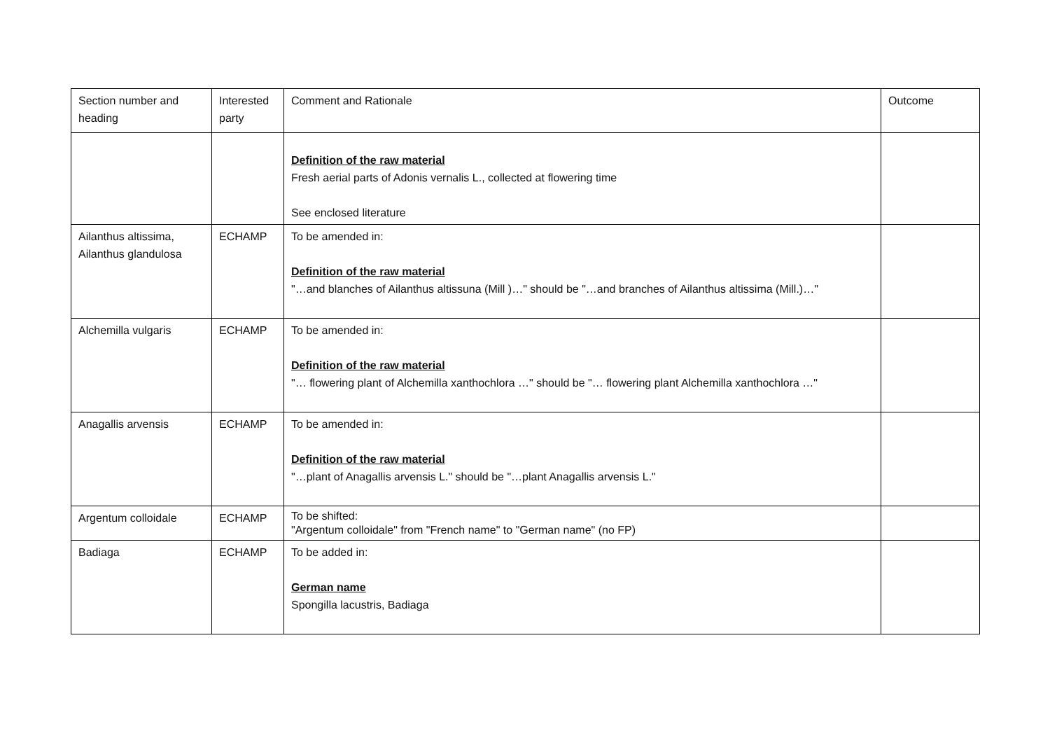| Section number and heading | Interested party | Comment and Rationale | Outcome |
| --- | --- | --- | --- |
| | | Definition of the raw material Fresh aerial parts of Adonis vernalis L., collected at flowering time See enclosed literature | |
| Ailanthus altissima, Ailanthus glandulosa | ECHAMP | To be amended in: Definition of the raw material "…and blanches of Ailanthus altissuna (Mill )…" should be "…and branches of Ailanthus altissima (Mill.)…" | |
| Alchemilla vulgaris | ECHAMP | To be amended in: Definition of the raw material "… flowering plant of Alchemilla xanthochlora …" should be "… flowering plant Alchemilla xanthochlora …" | |
| Anagallis arvensis | ECHAMP | To be amended in: Definition of the raw material "…plant of Anagallis arvensis L." should be "…plant Anagallis arvensis L." | |
| Argentum colloidale | ECHAMP | To be shifted: "Argentum colloidale" from "French name" to "German name" (no FP) | |
| Badiaga | ECHAMP | To be added in: German name Spongilla lacustris, Badiaga | |